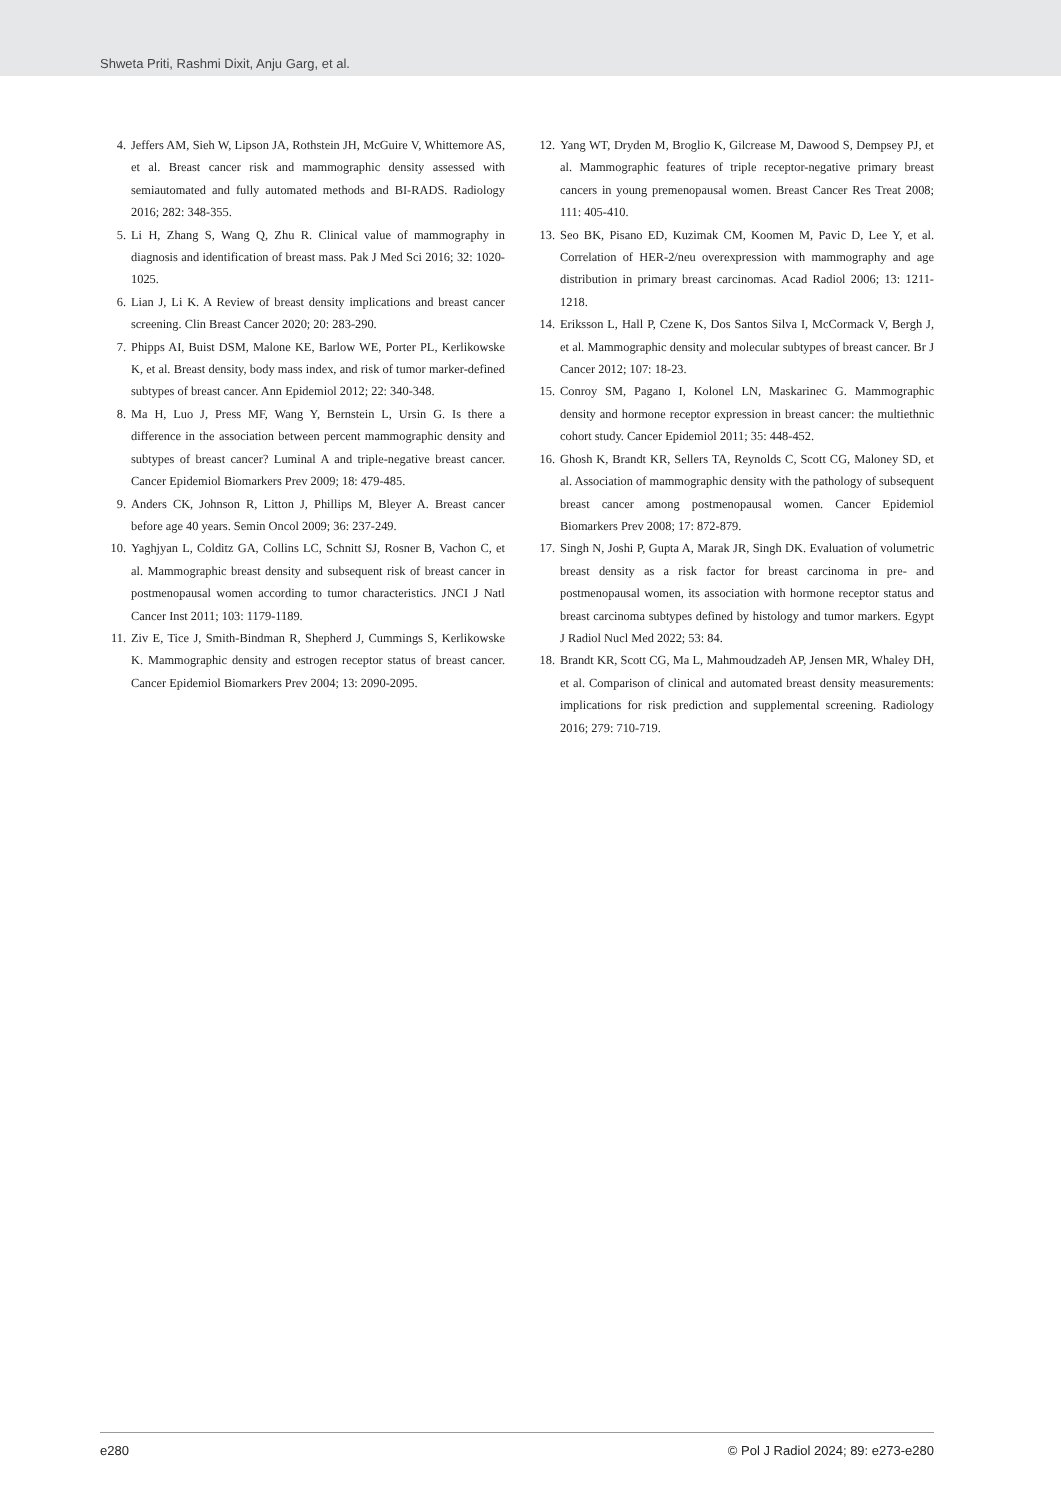Shweta Priti, Rashmi Dixit, Anju Garg, et al.
4. Jeffers AM, Sieh W, Lipson JA, Rothstein JH, McGuire V, Whittemore AS, et al. Breast cancer risk and mammographic density assessed with semiautomated and fully automated methods and BI-RADS. Radiology 2016; 282: 348-355.
5. Li H, Zhang S, Wang Q, Zhu R. Clinical value of mammography in diagnosis and identification of breast mass. Pak J Med Sci 2016; 32: 1020-1025.
6. Lian J, Li K. A Review of breast density implications and breast cancer screening. Clin Breast Cancer 2020; 20: 283-290.
7. Phipps AI, Buist DSM, Malone KE, Barlow WE, Porter PL, Kerlikowske K, et al. Breast density, body mass index, and risk of tumor marker-defined subtypes of breast cancer. Ann Epidemiol 2012; 22: 340-348.
8. Ma H, Luo J, Press MF, Wang Y, Bernstein L, Ursin G. Is there a difference in the association between percent mammographic density and subtypes of breast cancer? Luminal A and triple-negative breast cancer. Cancer Epidemiol Biomarkers Prev 2009; 18: 479-485.
9. Anders CK, Johnson R, Litton J, Phillips M, Bleyer A. Breast cancer before age 40 years. Semin Oncol 2009; 36: 237-249.
10. Yaghjyan L, Colditz GA, Collins LC, Schnitt SJ, Rosner B, Vachon C, et al. Mammographic breast density and subsequent risk of breast cancer in postmenopausal women according to tumor characteristics. JNCI J Natl Cancer Inst 2011; 103: 1179-1189.
11. Ziv E, Tice J, Smith-Bindman R, Shepherd J, Cummings S, Kerlikowske K. Mammographic density and estrogen receptor status of breast cancer. Cancer Epidemiol Biomarkers Prev 2004; 13: 2090-2095.
12. Yang WT, Dryden M, Broglio K, Gilcrease M, Dawood S, Dempsey PJ, et al. Mammographic features of triple receptor-negative primary breast cancers in young premenopausal women. Breast Cancer Res Treat 2008; 111: 405-410.
13. Seo BK, Pisano ED, Kuzimak CM, Koomen M, Pavic D, Lee Y, et al. Correlation of HER-2/neu overexpression with mammography and age distribution in primary breast carcinomas. Acad Radiol 2006; 13: 1211-1218.
14. Eriksson L, Hall P, Czene K, Dos Santos Silva I, McCormack V, Bergh J, et al. Mammographic density and molecular subtypes of breast cancer. Br J Cancer 2012; 107: 18-23.
15. Conroy SM, Pagano I, Kolonel LN, Maskarinec G. Mammographic density and hormone receptor expression in breast cancer: the multiethnic cohort study. Cancer Epidemiol 2011; 35: 448-452.
16. Ghosh K, Brandt KR, Sellers TA, Reynolds C, Scott CG, Maloney SD, et al. Association of mammographic density with the pathology of subsequent breast cancer among postmenopausal women. Cancer Epidemiol Biomarkers Prev 2008; 17: 872-879.
17. Singh N, Joshi P, Gupta A, Marak JR, Singh DK. Evaluation of volumetric breast density as a risk factor for breast carcinoma in pre- and postmenopausal women, its association with hormone receptor status and breast carcinoma subtypes defined by histology and tumor markers. Egypt J Radiol Nucl Med 2022; 53: 84.
18. Brandt KR, Scott CG, Ma L, Mahmoudzadeh AP, Jensen MR, Whaley DH, et al. Comparison of clinical and automated breast density measurements: implications for risk prediction and supplemental screening. Radiology 2016; 279: 710-719.
e280 © Pol J Radiol 2024; 89: e273-e280